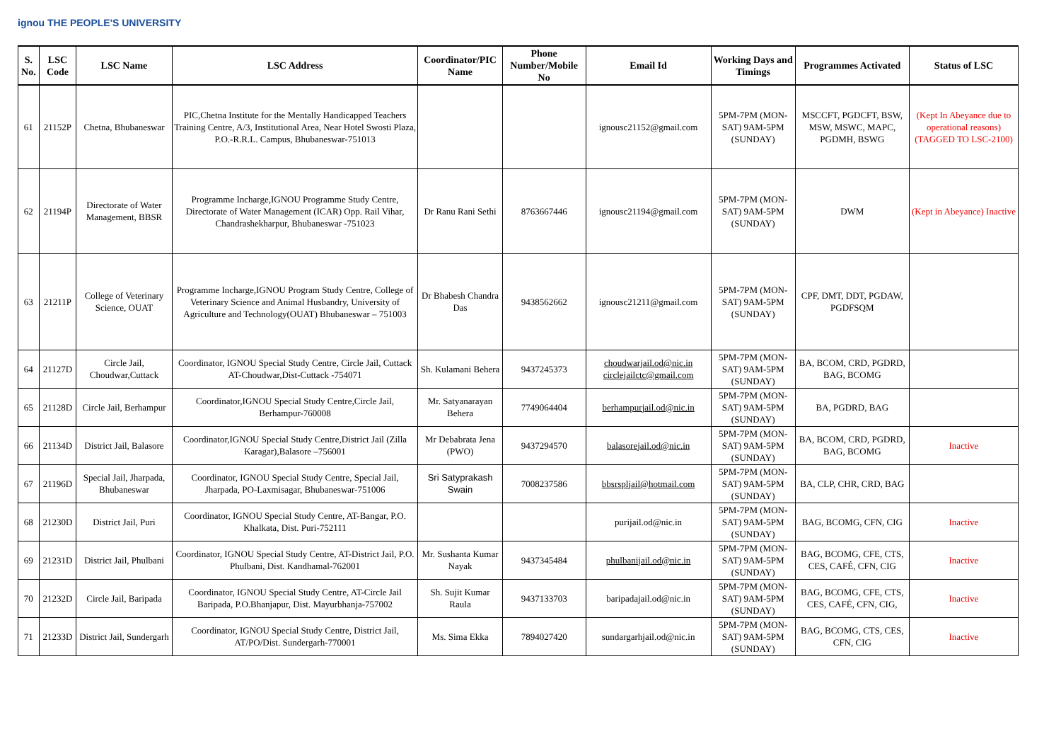ignou THE PEOPLE'S UNIVERSITY
| S. No. | LSC Code | LSC Name | LSC Address | Coordinator/PIC Name | Phone Number/Mobile No | Email Id | Working Days and Timings | Programmes Activated | Status of LSC |
| --- | --- | --- | --- | --- | --- | --- | --- | --- | --- |
| 61 | 21152P | Chetna, Bhubaneswar | PIC,Chetna Institute for the Mentally Handicapped Teachers Training Centre, A/3, Institutional Area, Near Hotel Swosti Plaza, P.O.-R.R.L. Campus, Bhubaneswar-751013 | | | ignousc21152@gmail.com | 5PM-7PM (MON-SAT) 9AM-5PM (SUNDAY) | MSCCFT, PGDCFT, BSW, MSW, MSWC, MAPC, PGDMH, BSWG | (Kept In Abeyance due to operational reasons) (TAGGED TO LSC-2100) |
| 62 | 21194P | Directorate of Water Management, BBSR | Programme Incharge,IGNOU Programme Study Centre, Directorate of Water Management (ICAR) Opp. Rail Vihar, Chandrashekharpur, Bhubaneswar -751023 | Dr Ranu Rani Sethi | 8763667446 | ignousc21194@gmail.com | 5PM-7PM (MON-SAT) 9AM-5PM (SUNDAY) | DWM | (Kept in Abeyance) Inactive |
| 63 | 21211P | College of Veterinary Science, OUAT | Programme Incharge,IGNOU Program Study Centre, College of Veterinary Science and Animal Husbandry, University of Agriculture and Technology(OUAT) Bhubaneswar – 751003 | Dr Bhabesh Chandra Das | 9438562662 | ignousc21211@gmail.com | 5PM-7PM (MON-SAT) 9AM-5PM (SUNDAY) | CPF, DMT, DDT, PGDAW, PGDFSQM | |
| 64 | 21127D | Circle Jail, Choudwar,Cuttack | Coordinator, IGNOU Special Study Centre, Circle Jail, Cuttack AT-Choudwar,Dist-Cuttack -754071 | Sh. Kulamani Behera | 9437245373 | choudwarjail.od@nic.in circlejailctc@gmail.com | 5PM-7PM (MON-SAT) 9AM-5PM (SUNDAY) | BA, BCOM, CRD, PGDRD, BAG, BCOMG | |
| 65 | 21128D | Circle Jail, Berhampur | Coordinator,IGNOU Special Study Centre,Circle Jail, Berhampur-760008 | Mr. Satyanarayan Behera | 7749064404 | berhampurjail.od@nic.in | 5PM-7PM (MON-SAT) 9AM-5PM (SUNDAY) | BA, PGDRD, BAG | |
| 66 | 21134D | District Jail, Balasore | Coordinator,IGNOU Special Study Centre,District Jail (Zilla Karagar),Balasore –756001 | Mr Debabrata Jena (PWO) | 9437294570 | balasorejail.od@nic.in | 5PM-7PM (MON-SAT) 9AM-5PM (SUNDAY) | BA, BCOM, CRD, PGDRD, BAG, BCOMG | Inactive |
| 67 | 21196D | Special Jail, Jharpada, Bhubaneswar | Coordinator, IGNOU Special Study Centre, Special Jail, Jharpada, PO-Laxmisagar, Bhubaneswar-751006 | Sri Satyprakash Swain | 7008237586 | bbsrspljail@hotmail.com | 5PM-7PM (MON-SAT) 9AM-5PM (SUNDAY) | BA, CLP, CHR, CRD, BAG | |
| 68 | 21230D | District Jail, Puri | Coordinator, IGNOU Special Study Centre, AT-Bangar, P.O. Khalkata, Dist. Puri-752111 | | | purijail.od@nic.in | 5PM-7PM (MON-SAT) 9AM-5PM (SUNDAY) | BAG, BCOMG, CFN, CIG | Inactive |
| 69 | 21231D | District Jail, Phulbani | Coordinator, IGNOU Special Study Centre, AT-District Jail, P.O. Phulbani, Dist. Kandhamal-762001 | Mr. Sushanta Kumar Nayak | 9437345484 | phulbanijail.od@nic.in | 5PM-7PM (MON-SAT) 9AM-5PM (SUNDAY) | BAG, BCOMG, CFE, CTS, CES, CAFÉ, CFN, CIG | Inactive |
| 70 | 21232D | Circle Jail, Baripada | Coordinator, IGNOU Special Study Centre, AT-Circle Jail Baripada, P.O.Bhanjapur, Dist. Mayurbhanja-757002 | Sh. Sujit Kumar Raula | 9437133703 | baripadajail.od@nic.in | 5PM-7PM (MON-SAT) 9AM-5PM (SUNDAY) | BAG, BCOMG, CFE, CTS, CES, CAFÉ, CFN, CIG, | Inactive |
| 71 | 21233D | District Jail, Sundergarh | Coordinator, IGNOU Special Study Centre, District Jail, AT/PO/Dist. Sundergarh-770001 | Ms. Sima Ekka | 7894027420 | sundargarhjail.od@nic.in | 5PM-7PM (MON-SAT) 9AM-5PM (SUNDAY) | BAG, BCOMG, CTS, CES, CFN, CIG | Inactive |